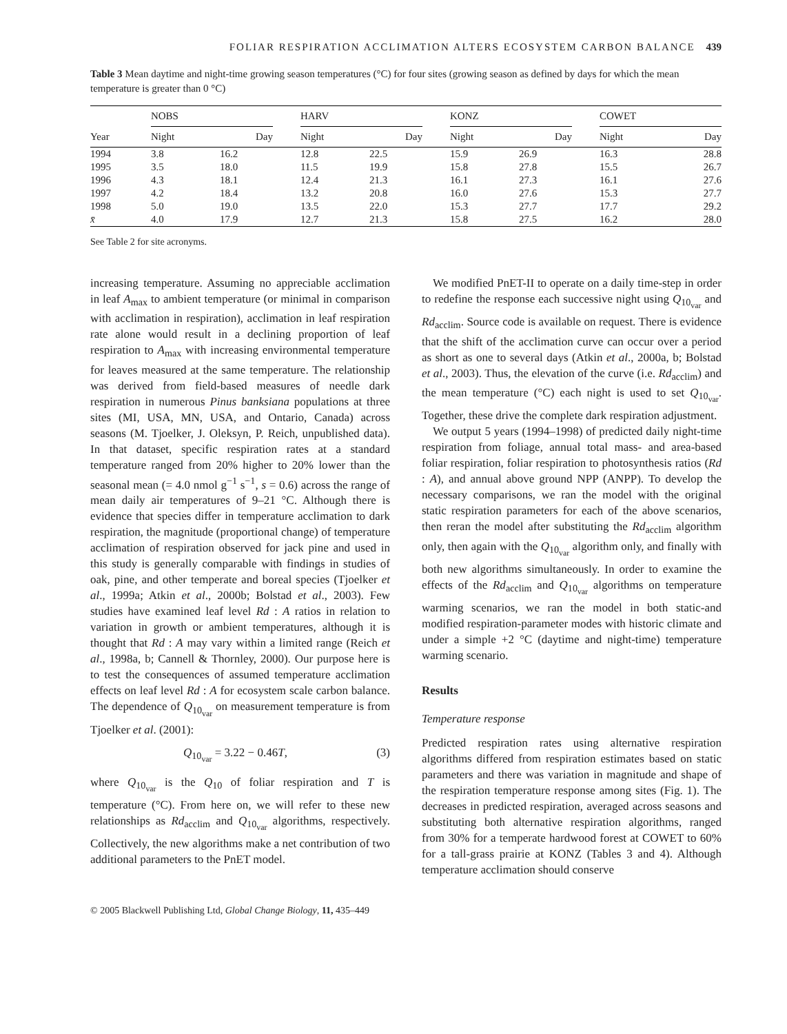FOLIAR RESPIRATION ACCLIMATION ALTERS ECOSYSTEM CARBON BALANCE 439
Table 3 Mean daytime and night-time growing season temperatures (°C) for four sites (growing season as defined by days for which the mean temperature is greater than 0 °C)
| Year | NOBS | | | HARV | | | KONZ | | | COWET | |
| --- | --- | --- | --- | --- | --- | --- | --- | --- | --- | --- | --- |
| | Night | Day | | Night | Day | | Night | Day | | Night | Day |
| 1994 | 3.8 | 16.2 | | 12.8 | 22.5 | | 15.9 | 26.9 | | 16.3 | 28.8 |
| 1995 | 3.5 | 18.0 | | 11.5 | 19.9 | | 15.8 | 27.8 | | 15.5 | 26.7 |
| 1996 | 4.3 | 18.1 | | 12.4 | 21.3 | | 16.1 | 27.3 | | 16.1 | 27.6 |
| 1997 | 4.2 | 18.4 | | 13.2 | 20.8 | | 16.0 | 27.6 | | 15.3 | 27.7 |
| 1998 | 5.0 | 19.0 | | 13.5 | 22.0 | | 15.3 | 27.7 | | 17.7 | 29.2 |
| x̄ | 4.0 | 17.9 | | 12.7 | 21.3 | | 15.8 | 27.5 | | 16.2 | 28.0 |
See Table 2 for site acronyms.
increasing temperature. Assuming no appreciable acclimation in leaf A<sub>max</sub> to ambient temperature (or minimal in comparison with acclimation in respiration), acclimation in leaf respiration rate alone would result in a declining proportion of leaf respiration to A<sub>max</sub> with increasing environmental temperature for leaves measured at the same temperature. The relationship was derived from field-based measures of needle dark respiration in numerous Pinus banksiana populations at three sites (MI, USA, MN, USA, and Ontario, Canada) across seasons (M. Tjoelker, J. Oleksyn, P. Reich, unpublished data). In that dataset, specific respiration rates at a standard temperature ranged from 20% higher to 20% lower than the seasonal mean (= 4.0 nmol g<sup>−1</sup> s<sup>−1</sup>, s = 0.6) across the range of mean daily air temperatures of 9–21 °C. Although there is evidence that species differ in temperature acclimation to dark respiration, the magnitude (proportional change) of temperature acclimation of respiration observed for jack pine and used in this study is generally comparable with findings in studies of oak, pine, and other temperate and boreal species (Tjoelker et al., 1999a; Atkin et al., 2000b; Bolstad et al., 2003). Few studies have examined leaf level Rd : A ratios in relation to variation in growth or ambient temperatures, although it is thought that Rd : A may vary within a limited range (Reich et al., 1998a, b; Cannell & Thornley, 2000). Our purpose here is to test the consequences of assumed temperature acclimation effects on leaf level Rd : A for ecosystem scale carbon balance. The dependence of Q<sub>10<sub>var</sub></sub> on measurement temperature is from Tjoelker et al. (2001):
Q<sub>10<sub>var</sub></sub> = 3.22 − 0.46T, (3)
where Q<sub>10<sub>var</sub></sub> is the Q<sub>10</sub> of foliar respiration and T is temperature (°C). From here on, we will refer to these new relationships as Rd<sub>acclim</sub> and Q<sub>10<sub>var</sub></sub> algorithms, respectively. Collectively, the new algorithms make a net contribution of two additional parameters to the PnET model.
We modified PnET-II to operate on a daily time-step in order to redefine the response each successive night using Q<sub>10<sub>var</sub></sub> and Rd<sub>acclim</sub>. Source code is available on request. There is evidence that the shift of the acclimation curve can occur over a period as short as one to several days (Atkin et al., 2000a, b; Bolstad et al., 2003). Thus, the elevation of the curve (i.e. Rd<sub>acclim</sub>) and the mean temperature (°C) each night is used to set Q<sub>10<sub>var</sub></sub>. Together, these drive the complete dark respiration adjustment.
We output 5 years (1994–1998) of predicted daily night-time respiration from foliage, annual total mass- and area-based foliar respiration, foliar respiration to photosynthesis ratios (Rd : A), and annual above ground NPP (ANPP). To develop the necessary comparisons, we ran the model with the original static respiration parameters for each of the above scenarios, then reran the model after substituting the Rd<sub>acclim</sub> algorithm only, then again with the Q<sub>10<sub>var</sub></sub> algorithm only, and finally with both new algorithms simultaneously. In order to examine the effects of the Rd<sub>acclim</sub> and Q<sub>10<sub>var</sub></sub> algorithms on temperature warming scenarios, we ran the model in both static-and modified respiration-parameter modes with historic climate and under a simple +2 °C (daytime and night-time) temperature warming scenario.
Results
Temperature response
Predicted respiration rates using alternative respiration algorithms differed from respiration estimates based on static parameters and there was variation in magnitude and shape of the respiration temperature response among sites (Fig. 1). The decreases in predicted respiration, averaged across seasons and substituting both alternative respiration algorithms, ranged from 30% for a temperate hardwood forest at COWET to 60% for a tall-grass prairie at KONZ (Tables 3 and 4). Although temperature acclimation should conserve
© 2005 Blackwell Publishing Ltd, Global Change Biology, 11, 435–449